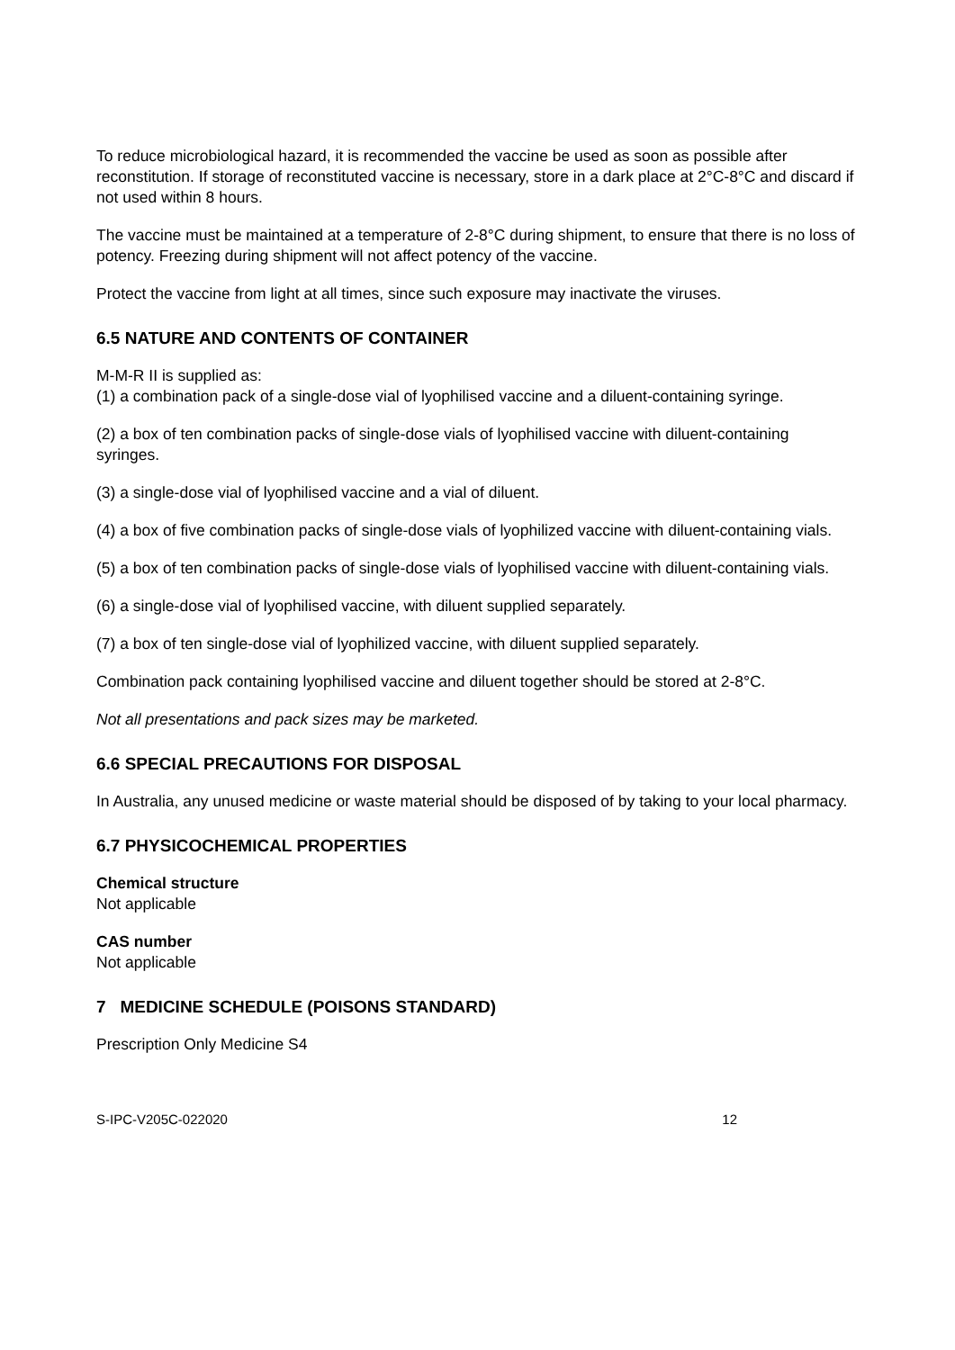To reduce microbiological hazard, it is recommended the vaccine be used as soon as possible after reconstitution. If storage of reconstituted vaccine is necessary, store in a dark place at 2°C-8°C and discard if not used within 8 hours.
The vaccine must be maintained at a temperature of 2-8°C during shipment, to ensure that there is no loss of potency. Freezing during shipment will not affect potency of the vaccine.
Protect the vaccine from light at all times, since such exposure may inactivate the viruses.
6.5 NATURE AND CONTENTS OF CONTAINER
M-M-R II is supplied as:
(1) a combination pack of a single-dose vial of lyophilised vaccine and a diluent-containing syringe.
(2) a box of ten combination packs of single-dose vials of lyophilised vaccine with diluent-containing syringes.
(3) a single-dose vial of lyophilised vaccine and a vial of diluent.
(4) a box of five combination packs of single-dose vials of lyophilized vaccine with diluent-containing vials.
(5) a box of ten combination packs of single-dose vials of lyophilised vaccine with diluent-containing vials.
(6) a single-dose vial of lyophilised vaccine, with diluent supplied separately.
(7) a box of ten single-dose vial of lyophilized vaccine, with diluent supplied separately.
Combination pack containing lyophilised vaccine and diluent together should be stored at 2-8°C.
Not all presentations and pack sizes may be marketed.
6.6 SPECIAL PRECAUTIONS FOR DISPOSAL
In Australia, any unused medicine or waste material should be disposed of by taking to your local pharmacy.
6.7 PHYSICOCHEMICAL PROPERTIES
Chemical structure
Not applicable
CAS number
Not applicable
7 MEDICINE SCHEDULE (POISONS STANDARD)
Prescription Only Medicine S4
S-IPC-V205C-022020 12